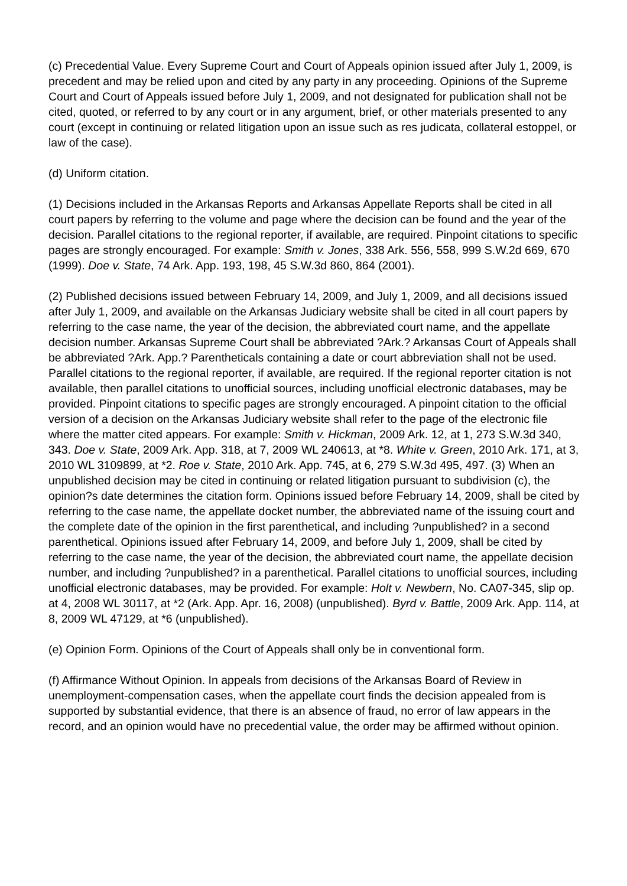(c) Precedential Value. Every Supreme Court and Court of Appeals opinion issued after July 1, 2009, is precedent and may be relied upon and cited by any party in any proceeding. Opinions of the Supreme Court and Court of Appeals issued before July 1, 2009, and not designated for publication shall not be cited, quoted, or referred to by any court or in any argument, brief, or other materials presented to any court (except in continuing or related litigation upon an issue such as res judicata, collateral estoppel, or law of the case).
(d) Uniform citation.
(1) Decisions included in the Arkansas Reports and Arkansas Appellate Reports shall be cited in all court papers by referring to the volume and page where the decision can be found and the year of the decision. Parallel citations to the regional reporter, if available, are required. Pinpoint citations to specific pages are strongly encouraged. For example: Smith v. Jones, 338 Ark. 556, 558, 999 S.W.2d 669, 670 (1999). Doe v. State, 74 Ark. App. 193, 198, 45 S.W.3d 860, 864 (2001).
(2) Published decisions issued between February 14, 2009, and July 1, 2009, and all decisions issued after July 1, 2009, and available on the Arkansas Judiciary website shall be cited in all court papers by referring to the case name, the year of the decision, the abbreviated court name, and the appellate decision number. Arkansas Supreme Court shall be abbreviated ?Ark.? Arkansas Court of Appeals shall be abbreviated ?Ark. App.? Parentheticals containing a date or court abbreviation shall not be used. Parallel citations to the regional reporter, if available, are required. If the regional reporter citation is not available, then parallel citations to unofficial sources, including unofficial electronic databases, may be provided. Pinpoint citations to specific pages are strongly encouraged. A pinpoint citation to the official version of a decision on the Arkansas Judiciary website shall refer to the page of the electronic file where the matter cited appears. For example: Smith v. Hickman, 2009 Ark. 12, at 1, 273 S.W.3d 340, 343. Doe v. State, 2009 Ark. App. 318, at 7, 2009 WL 240613, at *8. White v. Green, 2010 Ark. 171, at 3, 2010 WL 3109899, at *2. Roe v. State, 2010 Ark. App. 745, at 6, 279 S.W.3d 495, 497. (3) When an unpublished decision may be cited in continuing or related litigation pursuant to subdivision (c), the opinion?s date determines the citation form. Opinions issued before February 14, 2009, shall be cited by referring to the case name, the appellate docket number, the abbreviated name of the issuing court and the complete date of the opinion in the first parenthetical, and including ?unpublished? in a second parenthetical. Opinions issued after February 14, 2009, and before July 1, 2009, shall be cited by referring to the case name, the year of the decision, the abbreviated court name, the appellate decision number, and including ?unpublished? in a parenthetical. Parallel citations to unofficial sources, including unofficial electronic databases, may be provided. For example: Holt v. Newbern, No. CA07-345, slip op. at 4, 2008 WL 30117, at *2 (Ark. App. Apr. 16, 2008) (unpublished). Byrd v. Battle, 2009 Ark. App. 114, at 8, 2009 WL 47129, at *6 (unpublished).
(e) Opinion Form. Opinions of the Court of Appeals shall only be in conventional form.
(f) Affirmance Without Opinion. In appeals from decisions of the Arkansas Board of Review in unemployment-compensation cases, when the appellate court finds the decision appealed from is supported by substantial evidence, that there is an absence of fraud, no error of law appears in the record, and an opinion would have no precedential value, the order may be affirmed without opinion.